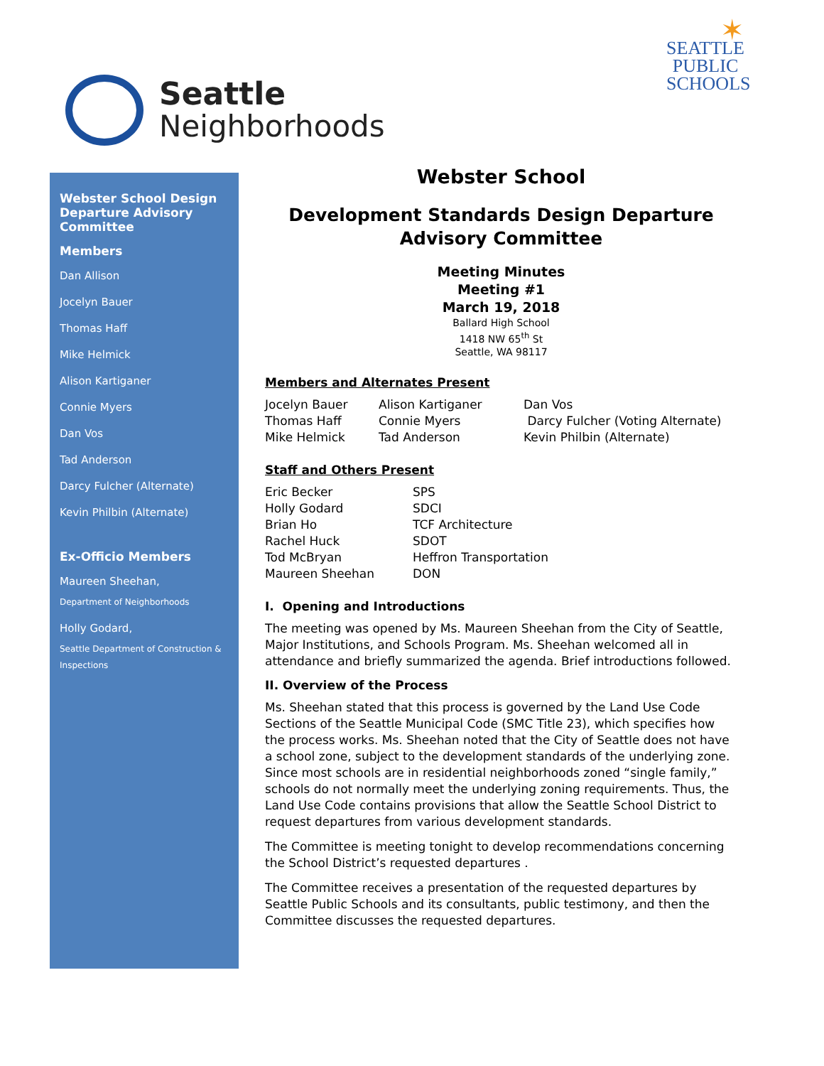Seattle
Neighborhoods
✶
SEATTLE
PUBLIC
SCHOOLS
Webster School Design Departure Advisory Committee
Members
Dan Allison
Jocelyn Bauer
Thomas Haff
Mike Helmick
Alison Kartiganer
Connie Myers
Dan Vos
Tad Anderson
Darcy Fulcher (Alternate)
Kevin Philbin (Alternate)
Ex-Officio Members
Maureen Sheehan,
Department of Neighborhoods
Holly Godard,
Seattle Department of Construction & Inspections
Webster School
Development Standards Design Departure Advisory Committee
Meeting Minutes
Meeting #1
March 19, 2018
Ballard High School
1418 NW 65<sup>th</sup> St
Seattle, WA 98117
Members and Alternates Present
| Jocelyn Bauer | Alison Kartiganer | Dan Vos |
| Thomas Haff | Connie Myers | Darcy Fulcher (Voting Alternate) |
| Mike Helmick | Tad Anderson | Kevin Philbin (Alternate) |
Staff and Others Present
| Eric Becker | SPS |
| Holly Godard | SDCI |
| Brian Ho | TCF Architecture |
| Rachel Huck | SDOT |
| Tod McBryan | Heffron Transportation |
| Maureen Sheehan | DON |
I. Opening and Introductions
The meeting was opened by Ms. Maureen Sheehan from the City of Seattle, Major Institutions, and Schools Program. Ms. Sheehan welcomed all in attendance and briefly summarized the agenda. Brief introductions followed.
II. Overview of the Process
Ms. Sheehan stated that this process is governed by the Land Use Code Sections of the Seattle Municipal Code (SMC Title 23), which specifies how the process works. Ms. Sheehan noted that the City of Seattle does not have a school zone, subject to the development standards of the underlying zone. Since most schools are in residential neighborhoods zoned “single family,” schools do not normally meet the underlying zoning requirements. Thus, the Land Use Code contains provisions that allow the Seattle School District to request departures from various development standards.
The Committee is meeting tonight to develop recommendations concerning the School District’s requested departures .
The Committee receives a presentation of the requested departures by Seattle Public Schools and its consultants, public testimony, and then the Committee discusses the requested departures.